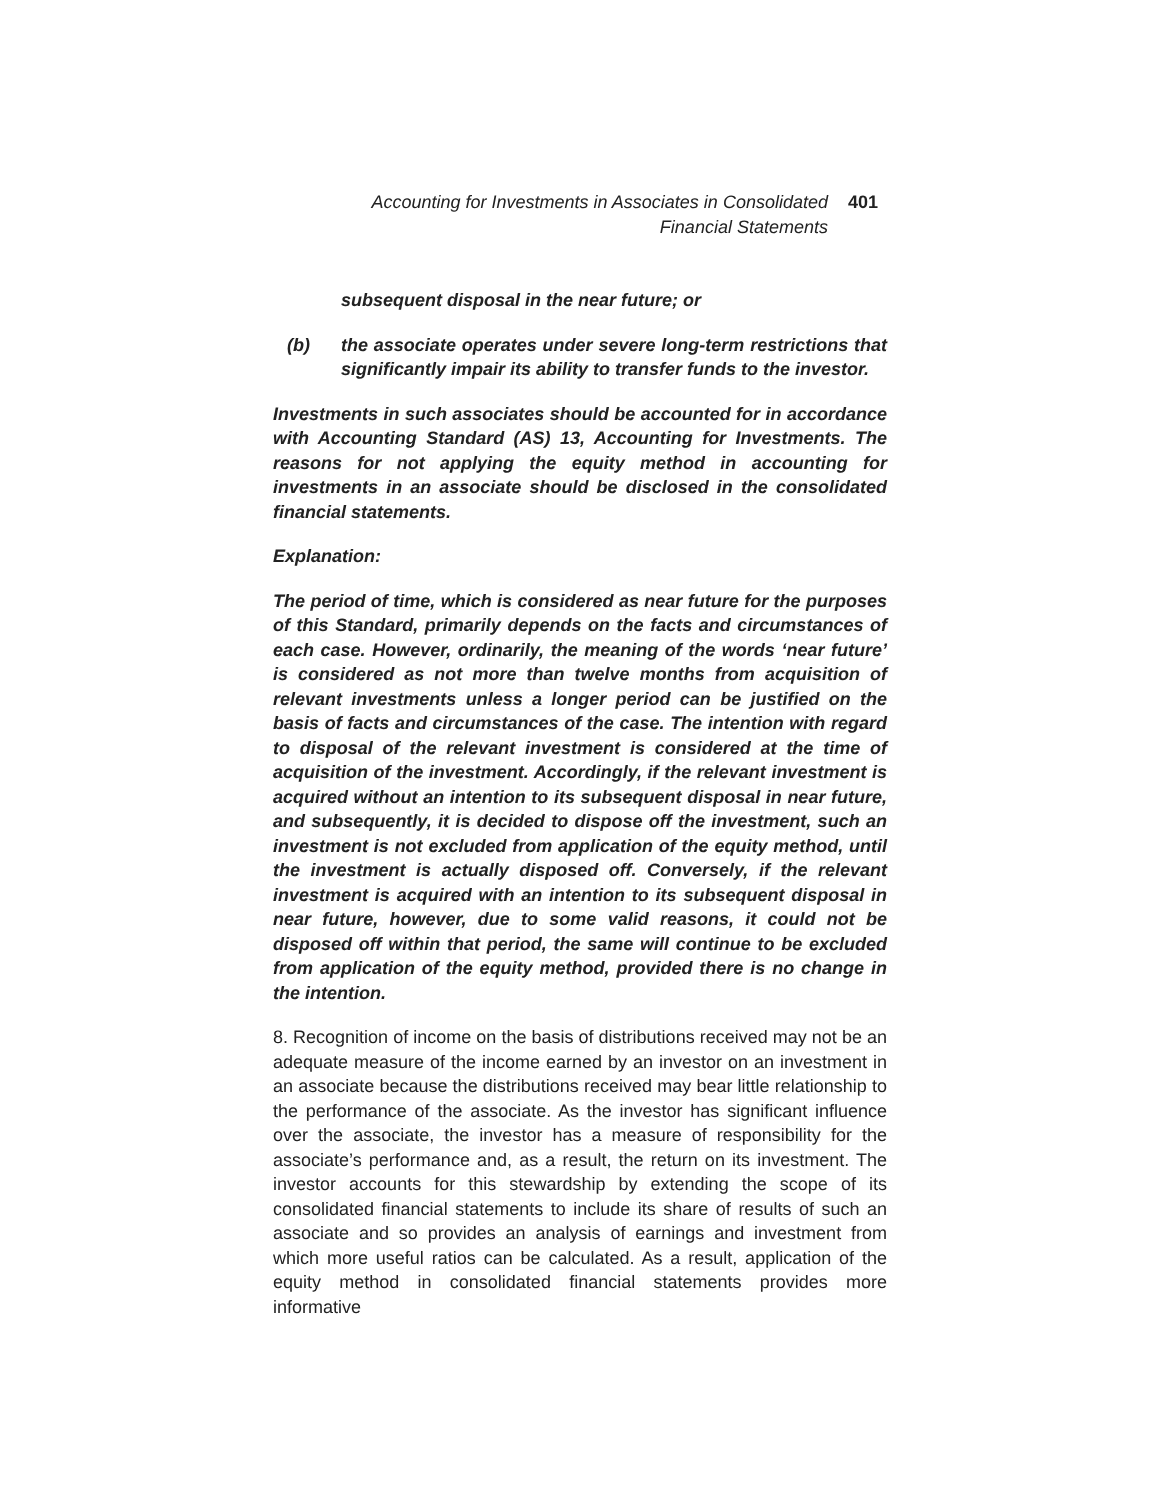Accounting for Investments in Associates in Consolidated Financial Statements
401
subsequent disposal in the near future; or
(b) the associate operates under severe long-term restrictions that significantly impair its ability to transfer funds to the investor.
Investments in such associates should be accounted for in accordance with Accounting Standard (AS) 13, Accounting for Investments. The reasons for not applying the equity method in accounting for investments in an associate should be disclosed in the consolidated financial statements.
Explanation:
The period of time, which is considered as near future for the purposes of this Standard, primarily depends on the facts and circumstances of each case. However, ordinarily, the meaning of the words ‘near future’ is considered as not more than twelve months from acquisition of relevant investments unless a longer period can be justified on the basis of facts and circumstances of the case. The intention with regard to disposal of the relevant investment is considered at the time of acquisition of the investment. Accordingly, if the relevant investment is acquired without an intention to its subsequent disposal in near future, and subsequently, it is decided to dispose off the investment, such an investment is not excluded from application of the equity method, until the investment is actually disposed off. Conversely, if the relevant investment is acquired with an intention to its subsequent disposal in near future, however, due to some valid reasons, it could not be disposed off within that period, the same will continue to be excluded from application of the equity method, provided there is no change in the intention.
8. Recognition of income on the basis of distributions received may not be an adequate measure of the income earned by an investor on an investment in an associate because the distributions received may bear little relationship to the performance of the associate. As the investor has significant influence over the associate, the investor has a measure of responsibility for the associate’s performance and, as a result, the return on its investment. The investor accounts for this stewardship by extending the scope of its consolidated financial statements to include its share of results of such an associate and so provides an analysis of earnings and investment from which more useful ratios can be calculated. As a result, application of the equity method in consolidated financial statements provides more informative